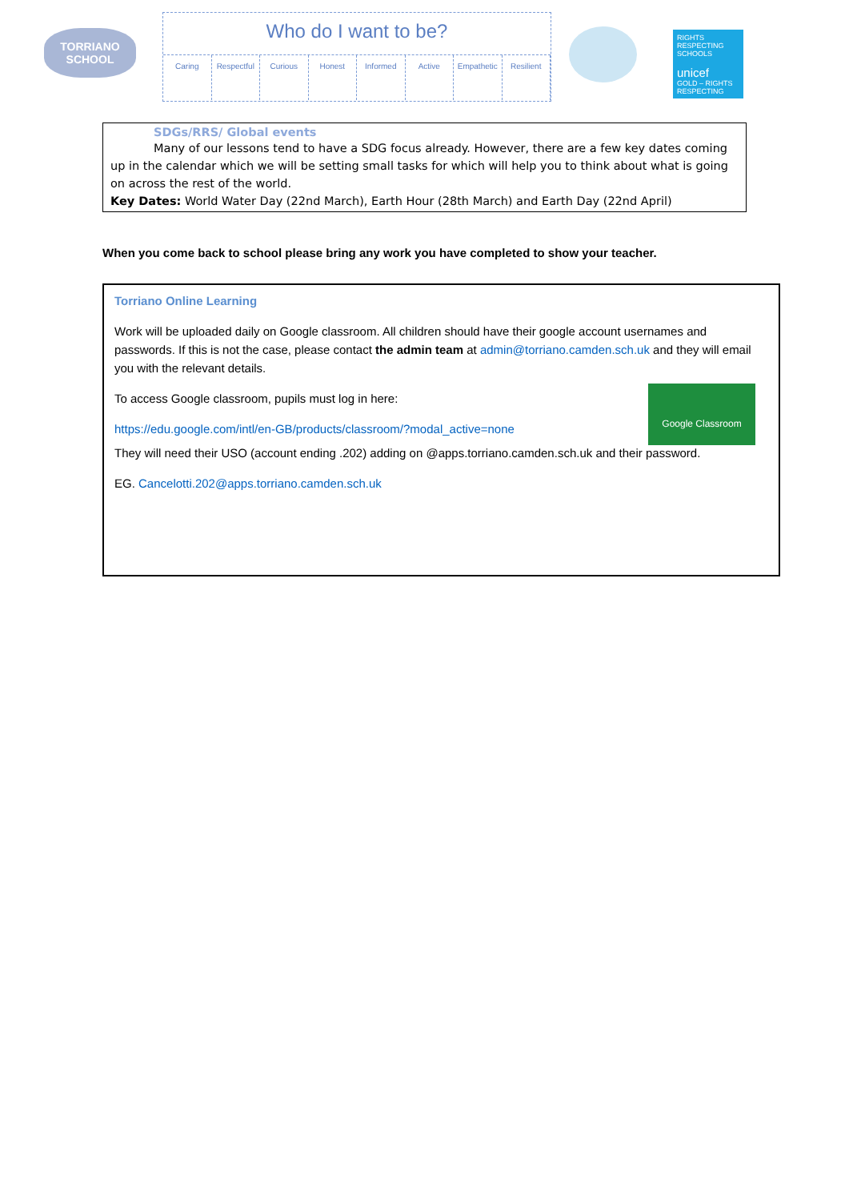TORRIANO
SCHOOL
Who do I want to be?
Caring Respectful Curious Honest Informed Active Empathetic Resilient
RIGHTS RESPECTING SCHOOLS
unicef
GOLD – RIGHTS RESPECTING
SDGs/RRS/ Global events
Many of our lessons tend to have a SDG focus already. However, there are a few key dates coming
up in the calendar which we will be setting small tasks for which will help you to think about what is going on across the rest of the world.
Key Dates: World Water Day (22nd March), Earth Hour (28th March) and Earth Day (22nd April)
When you come back to school please bring any work you have completed to show your teacher.
Torriano Online Learning
Work will be uploaded daily on Google classroom. All children should have their google account usernames and passwords. If this is not the case, please contact the admin team at admin@torriano.camden.sch.uk and they will email you with the relevant details.
To access Google classroom, pupils must log in here:
https://edu.google.com/intl/en-GB/products/classroom/?modal_active=none
They will need their USO (account ending .202) adding on @apps.torriano.camden.sch.uk and their password.
EG. Cancelotti.202@apps.torriano.camden.sch.uk
Google Classroom